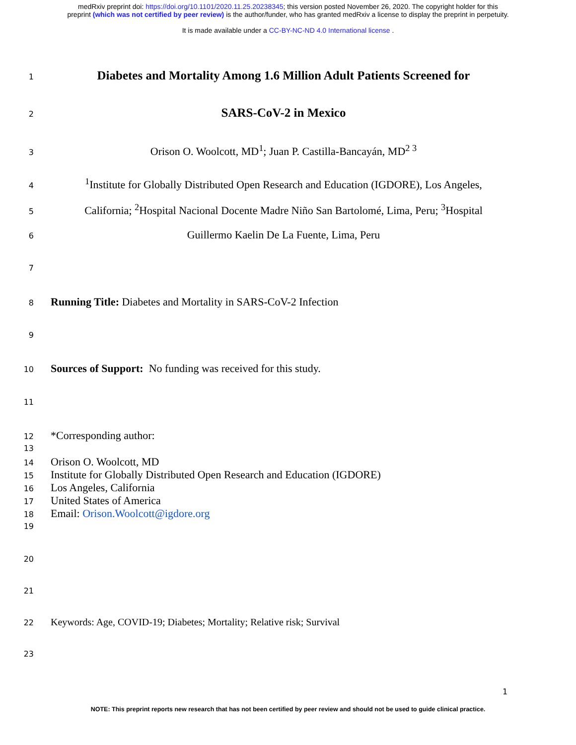medRxiv preprint doi: https://doi.org/10.1101/2020.11.25.20238345; this version posted November 26, 2020. The copyright holder for this
preprint (which was not certified by peer review) is the author/funder, who has granted medRxiv a license to display the preprint in perpetuity.
It is made available under a CC-BY-NC-ND 4.0 International license .
1 Diabetes and Mortality Among 1.6 Million Adult Patients Screened for
2 SARS-CoV-2 in Mexico
3 Orison O. Woolcott, MD<sup>1</sup>; Juan P. Castilla-Bancayán, MD<sup>2 3</sup>
4<sup>1</sup>Institute for Globally Distributed Open Research and Education (IGDORE), Los Angeles,
5 California; <sup>2</sup>Hospital Nacional Docente Madre Niño San Bartolomé, Lima, Peru; <sup>3</sup>Hospital
6 Guillermo Kaelin De La Fuente, Lima, Peru
7
8 Running Title: Diabetes and Mortality in SARS-CoV-2 Infection
9
10 Sources of Support: No funding was received for this study.
11
12 *Corresponding author:
13
14 Orison O. Woolcott, MD
15 Institute for Globally Distributed Open Research and Education (IGDORE)
16 Los Angeles, California
17 United States of America
18 Email: Orison.Woolcott@igdore.org
19
20
21
22 Keywords: Age, COVID-19; Diabetes; Mortality; Relative risk; Survival
23
1
NOTE: This preprint reports new research that has not been certified by peer review and should not be used to guide clinical practice.